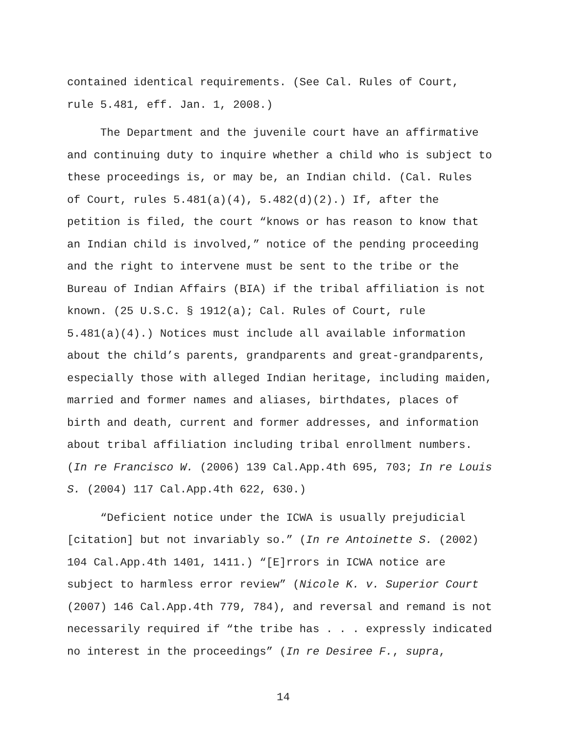contained identical requirements. (See Cal. Rules of Court,
rule 5.481, eff. Jan. 1, 2008.)
The Department and the juvenile court have an affirmative
and continuing duty to inquire whether a child who is subject to
these proceedings is, or may be, an Indian child. (Cal. Rules
of Court, rules 5.481(a)(4), 5.482(d)(2).) If, after the
petition is filed, the court “knows or has reason to know that
an Indian child is involved,” notice of the pending proceeding
and the right to intervene must be sent to the tribe or the
Bureau of Indian Affairs (BIA) if the tribal affiliation is not
known. (25 U.S.C. § 1912(a); Cal. Rules of Court, rule
5.481(a)(4).) Notices must include all available information
about the child’s parents, grandparents and great-grandparents,
especially those with alleged Indian heritage, including maiden,
married and former names and aliases, birthdates, places of
birth and death, current and former addresses, and information
about tribal affiliation including tribal enrollment numbers.
(In re Francisco W. (2006) 139 Cal.App.4th 695, 703; In re Louis
S. (2004) 117 Cal.App.4th 622, 630.)
“Deficient notice under the ICWA is usually prejudicial
[citation] but not invariably so.” (In re Antoinette S. (2002)
104 Cal.App.4th 1401, 1411.) “[E]rrors in ICWA notice are
subject to harmless error review” (Nicole K. v. Superior Court
(2007) 146 Cal.App.4th 779, 784), and reversal and remand is not
necessarily required if “the tribe has . . . expressly indicated
no interest in the proceedings” (In re Desiree F., supra,
14